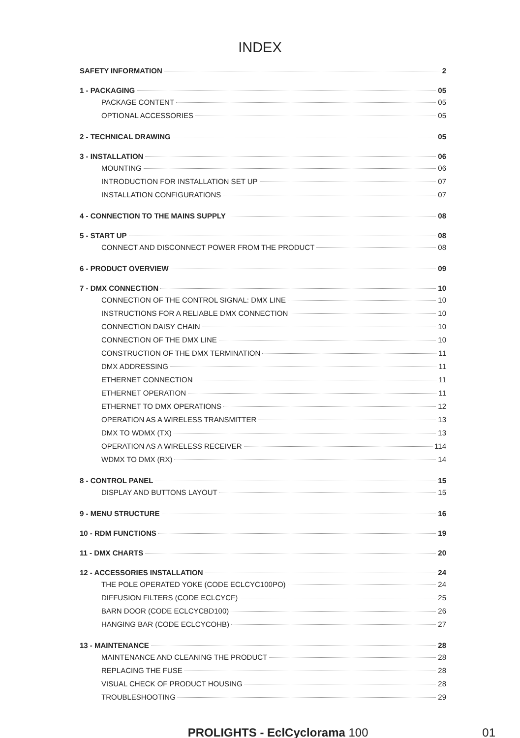INDEX
SAFETY INFORMATION 2
1 - PACKAGING 05
PACKAGE CONTENT 05
OPTIONAL ACCESSORIES 05
2 - TECHNICAL DRAWING 05
3 - INSTALLATION 06
MOUNTING 06
INTRODUCTION FOR INSTALLATION SET UP 07
INSTALLATION CONFIGURATIONS 07
4 - CONNECTION TO THE MAINS SUPPLY 08
5 - START UP 08
CONNECT AND DISCONNECT POWER FROM THE PRODUCT 08
6 - PRODUCT OVERVIEW 09
7 - DMX CONNECTION 10
CONNECTION OF THE CONTROL SIGNAL: DMX LINE 10
INSTRUCTIONS FOR A RELIABLE DMX CONNECTION 10
CONNECTION DAISY CHAIN 10
CONNECTION OF THE DMX LINE 10
CONSTRUCTION OF THE DMX TERMINATION 11
DMX ADDRESSING 11
ETHERNET CONNECTION 11
ETHERNET OPERATION 11
ETHERNET TO DMX OPERATIONS 12
OPERATION AS A WIRELESS TRANSMITTER 13
DMX TO WDMX (TX) 13
OPERATION AS A WIRELESS RECEIVER 114
WDMX TO DMX (RX) 14
8 - CONTROL PANEL 15
DISPLAY AND BUTTONS LAYOUT 15
9 - MENU STRUCTURE 16
10 - RDM FUNCTIONS 19
11 - DMX CHARTS 20
12 - ACCESSORIES INSTALLATION 24
THE POLE OPERATED YOKE (CODE ECLCYC100PO) 24
DIFFUSION FILTERS (CODE ECLCYCF) 25
BARN DOOR (CODE ECLCYCBD100) 26
HANGING BAR (CODE ECLCYCOHB) 27
13 - MAINTENANCE 28
MAINTENANCE AND CLEANING THE PRODUCT 28
REPLACING THE FUSE 28
VISUAL CHECK OF PRODUCT HOUSING 28
TROUBLESHOOTING 29
PROLIGHTS - EclCyclorama 100 01